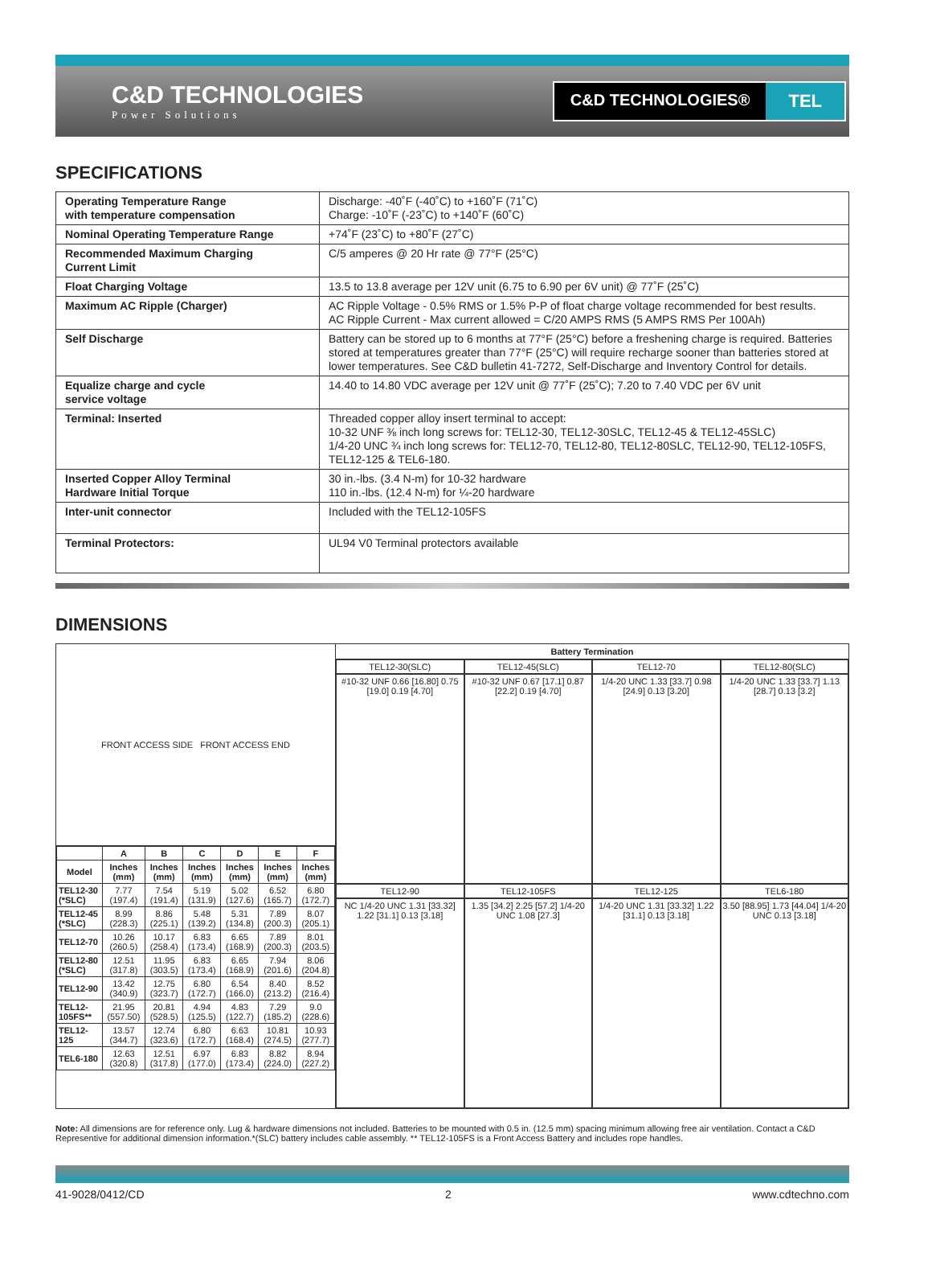C&D TECHNOLOGIES
Power Solutions
C&D TECHNOLOGIES® TEL
SPECIFICATIONS
| Operating Temperature Range with temperature compensation | Discharge: -40˚F (-40˚C) to +160˚F (71˚C) Charge: -10˚F (-23˚C) to +140˚F (60˚C) |
| Nominal Operating Temperature Range | +74˚F (23˚C) to +80˚F (27˚C) |
| Recommended Maximum Charging Current Limit | C/5 amperes @ 20 Hr rate @ 77°F (25°C) |
| Float Charging Voltage | 13.5 to 13.8 average per 12V unit (6.75 to 6.90 per 6V unit) @ 77˚F (25˚C) |
| Maximum AC Ripple (Charger) | AC Ripple Voltage - 0.5% RMS or 1.5% P-P of float charge voltage recommended for best results. AC Ripple Current - Max current allowed = C/20 AMPS RMS (5 AMPS RMS Per 100Ah) |
| Self Discharge | Battery can be stored up to 6 months at 77°F (25°C) before a freshening charge is required. Batteries stored at temperatures greater than 77°F (25°C) will require recharge sooner than batteries stored at lower temperatures. See C&D bulletin 41-7272, Self-Discharge and Inventory Control for details. |
| Equalize charge and cycle service voltage | 14.40 to 14.80 VDC average per 12V unit @ 77˚F (25˚C); 7.20 to 7.40 VDC per 6V unit |
| Terminal: Inserted | Threaded copper alloy insert terminal to accept: 10-32 UNF ⅜ inch long screws for: TEL12-30, TEL12-30SLC, TEL12-45 & TEL12-45SLC) 1/4-20 UNC ¾ inch long screws for: TEL12-70, TEL12-80, TEL12-80SLC, TEL12-90, TEL12-105FS, TEL12-125 & TEL6-180. |
| Inserted Copper Alloy Terminal Hardware Initial Torque | 30 in.-lbs. (3.4 N-m) for 10-32 hardware 110 in.-lbs. (12.4 N-m) for ¼-20 hardware |
| Inter-unit connector | Included with the TEL12-105FS |
| Terminal Protectors: | UL94 V0 Terminal protectors available |
DIMENSIONS
FRONT ACCESS SIDE FRONT ACCESS END
| | A | B | C | D | E | F |
| --- | --- | --- | --- | --- | --- | --- |
| Model | Inches (mm) | Inches (mm) | Inches (mm) | Inches (mm) | Inches (mm) | Inches (mm) |
| TEL12-30 (*SLC) | 7.77 (197.4) | 7.54 (191.4) | 5.19 (131.9) | 5.02 (127.6) | 6.52 (165.7) | 6.80 (172.7) |
| TEL12-45 (*SLC) | 8.99 (228.3) | 8.86 (225.1) | 5.48 (139.2) | 5.31 (134.8) | 7.89 (200.3) | 8.07 (205.1) |
| TEL12-70 | 10.26 (260.5) | 10.17 (258.4) | 6.83 (173.4) | 6.65 (168.9) | 7.89 (200.3) | 8.01 (203.5) |
| TEL12-80 (*SLC) | 12.51 (317.8) | 11.95 (303.5) | 6.83 (173.4) | 6.65 (168.9) | 7.94 (201.6) | 8.06 (204.8) |
| TEL12-90 | 13.42 (340.9) | 12.75 (323.7) | 6.80 (172.7) | 6.54 (166.0) | 8.40 (213.2) | 8.52 (216.4) |
| TEL12-105FS** | 21.95 (557.50) | 20.81 (528.5) | 4.94 (125.5) | 4.83 (122.7) | 7.29 (185.2) | 9.0 (228.6) |
| TEL12-125 | 13.57 (344.7) | 12.74 (323.6) | 6.80 (172.7) | 6.63 (168.4) | 10.81 (274.5) | 10.93 (277.7) |
| TEL6-180 | 12.63 (320.8) | 12.51 (317.8) | 6.97 (177.0) | 6.83 (173.4) | 8.82 (224.0) | 8.94 (227.2) |
Battery Termination
TEL12-30(SLC)
TEL12-45(SLC)
TEL12-70
TEL12-80(SLC)
#10-32 UNF 0.66 [16.80] 0.75 [19.0] 0.19 [4.70]
#10-32 UNF 0.67 [17.1] 0.87 [22.2] 0.19 [4.70]
1/4-20 UNC 1.33 [33.7] 0.98 [24.9] 0.13 [3.20]
1/4-20 UNC 1.33 [33.7] 1.13 [28.7] 0.13 [3.2]
TEL12-90
TEL12-105FS
TEL12-125
TEL6-180
NC 1/4-20 UNC 1.31 [33.32] 1.22 [31.1] 0.13 [3.18]
1.35 [34.2] 2.25 [57.2] 1/4-20 UNC 1.08 [27.3]
1/4-20 UNC 1.31 [33.32] 1.22 [31.1] 0.13 [3.18]
3.50 [88.95] 1.73 [44.04] 1/4-20 UNC 0.13 [3.18]
Note: All dimensions are for reference only. Lug & hardware dimensions not included. Batteries to be mounted with 0.5 in. (12.5 mm) spacing minimum allowing free air ventilation. Contact a C&D Representive for additional dimension information.*(SLC) battery includes cable assembly. ** TEL12-105FS is a Front Access Battery and includes rope handles.
41-9028/0412/CD 2 www.cdtechno.com